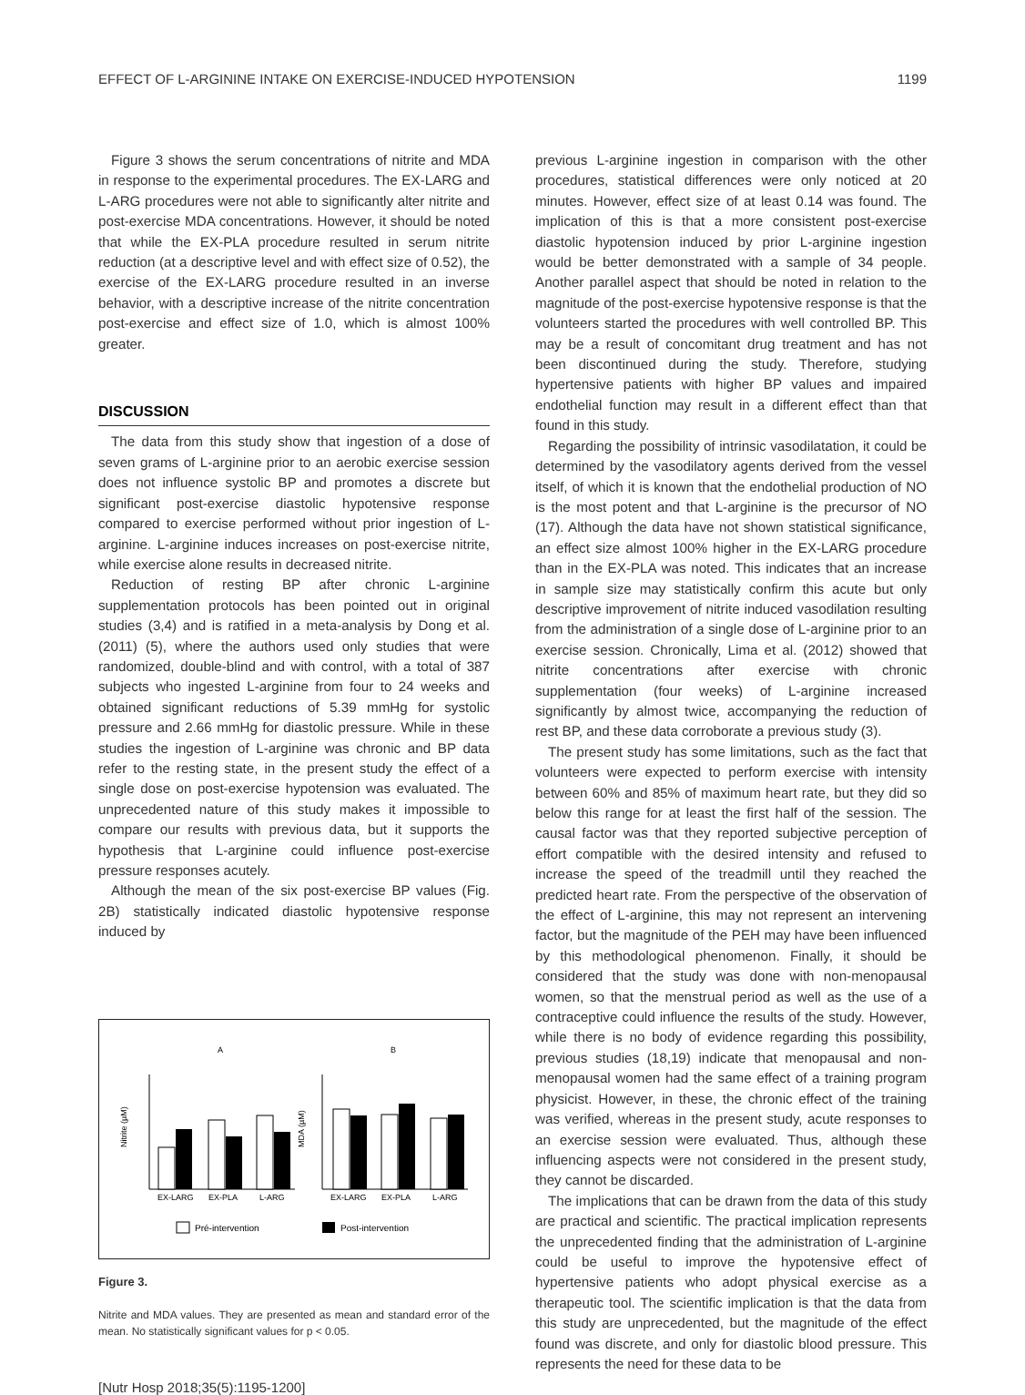EFFECT OF L-ARGININE INTAKE ON EXERCISE-INDUCED HYPOTENSION 1199
Figure 3 shows the serum concentrations of nitrite and MDA in response to the experimental procedures. The EX-LARG and L-ARG procedures were not able to significantly alter nitrite and post-exercise MDA concentrations. However, it should be noted that while the EX-PLA procedure resulted in serum nitrite reduction (at a descriptive level and with effect size of 0.52), the exercise of the EX-LARG procedure resulted in an inverse behavior, with a descriptive increase of the nitrite concentration post-exercise and effect size of 1.0, which is almost 100% greater.
DISCUSSION
The data from this study show that ingestion of a dose of seven grams of L-arginine prior to an aerobic exercise session does not influence systolic BP and promotes a discrete but significant post-exercise diastolic hypotensive response compared to exercise performed without prior ingestion of L-arginine. L-arginine induces increases on post-exercise nitrite, while exercise alone results in decreased nitrite.
Reduction of resting BP after chronic L-arginine supplementation protocols has been pointed out in original studies (3,4) and is ratified in a meta-analysis by Dong et al. (2011) (5), where the authors used only studies that were randomized, double-blind and with control, with a total of 387 subjects who ingested L-arginine from four to 24 weeks and obtained significant reductions of 5.39 mmHg for systolic pressure and 2.66 mmHg for diastolic pressure. While in these studies the ingestion of L-arginine was chronic and BP data refer to the resting state, in the present study the effect of a single dose on post-exercise hypotension was evaluated. The unprecedented nature of this study makes it impossible to compare our results with previous data, but it supports the hypothesis that L-arginine could influence post-exercise pressure responses acutely.
Although the mean of the six post-exercise BP values (Fig. 2B) statistically indicated diastolic hypotensive response induced by
A
B
Nitrite (µM)
MDA (µM)
EX-LARG
EX-PLA
L-ARG
EX-LARG
EX-PLA
L-ARG
Pré-intervention
Post-intervention
Figure 3.
Nitrite and MDA values. They are presented as mean and standard error of the mean. No statistically significant values for p < 0.05.
previous L-arginine ingestion in comparison with the other procedures, statistical differences were only noticed at 20 minutes. However, effect size of at least 0.14 was found. The implication of this is that a more consistent post-exercise diastolic hypotension induced by prior L-arginine ingestion would be better demonstrated with a sample of 34 people. Another parallel aspect that should be noted in relation to the magnitude of the post-exercise hypotensive response is that the volunteers started the procedures with well controlled BP. This may be a result of concomitant drug treatment and has not been discontinued during the study. Therefore, studying hypertensive patients with higher BP values and impaired endothelial function may result in a different effect than that found in this study.
Regarding the possibility of intrinsic vasodilatation, it could be determined by the vasodilatory agents derived from the vessel itself, of which it is known that the endothelial production of NO is the most potent and that L-arginine is the precursor of NO (17). Although the data have not shown statistical significance, an effect size almost 100% higher in the EX-LARG procedure than in the EX-PLA was noted. This indicates that an increase in sample size may statistically confirm this acute but only descriptive improvement of nitrite induced vasodilation resulting from the administration of a single dose of L-arginine prior to an exercise session. Chronically, Lima et al. (2012) showed that nitrite concentrations after exercise with chronic supplementation (four weeks) of L-arginine increased significantly by almost twice, accompanying the reduction of rest BP, and these data corroborate a previous study (3).
The present study has some limitations, such as the fact that volunteers were expected to perform exercise with intensity between 60% and 85% of maximum heart rate, but they did so below this range for at least the first half of the session. The causal factor was that they reported subjective perception of effort compatible with the desired intensity and refused to increase the speed of the treadmill until they reached the predicted heart rate. From the perspective of the observation of the effect of L-arginine, this may not represent an intervening factor, but the magnitude of the PEH may have been influenced by this methodological phenomenon. Finally, it should be considered that the study was done with non-menopausal women, so that the menstrual period as well as the use of a contraceptive could influence the results of the study. However, while there is no body of evidence regarding this possibility, previous studies (18,19) indicate that menopausal and non-menopausal women had the same effect of a training program physicist. However, in these, the chronic effect of the training was verified, whereas in the present study, acute responses to an exercise session were evaluated. Thus, although these influencing aspects were not considered in the present study, they cannot be discarded.
The implications that can be drawn from the data of this study are practical and scientific. The practical implication represents the unprecedented finding that the administration of L-arginine could be useful to improve the hypotensive effect of hypertensive patients who adopt physical exercise as a therapeutic tool. The scientific implication is that the data from this study are unprecedented, but the magnitude of the effect found was discrete, and only for diastolic blood pressure. This represents the need for these data to be
[Nutr Hosp 2018;35(5):1195-1200]